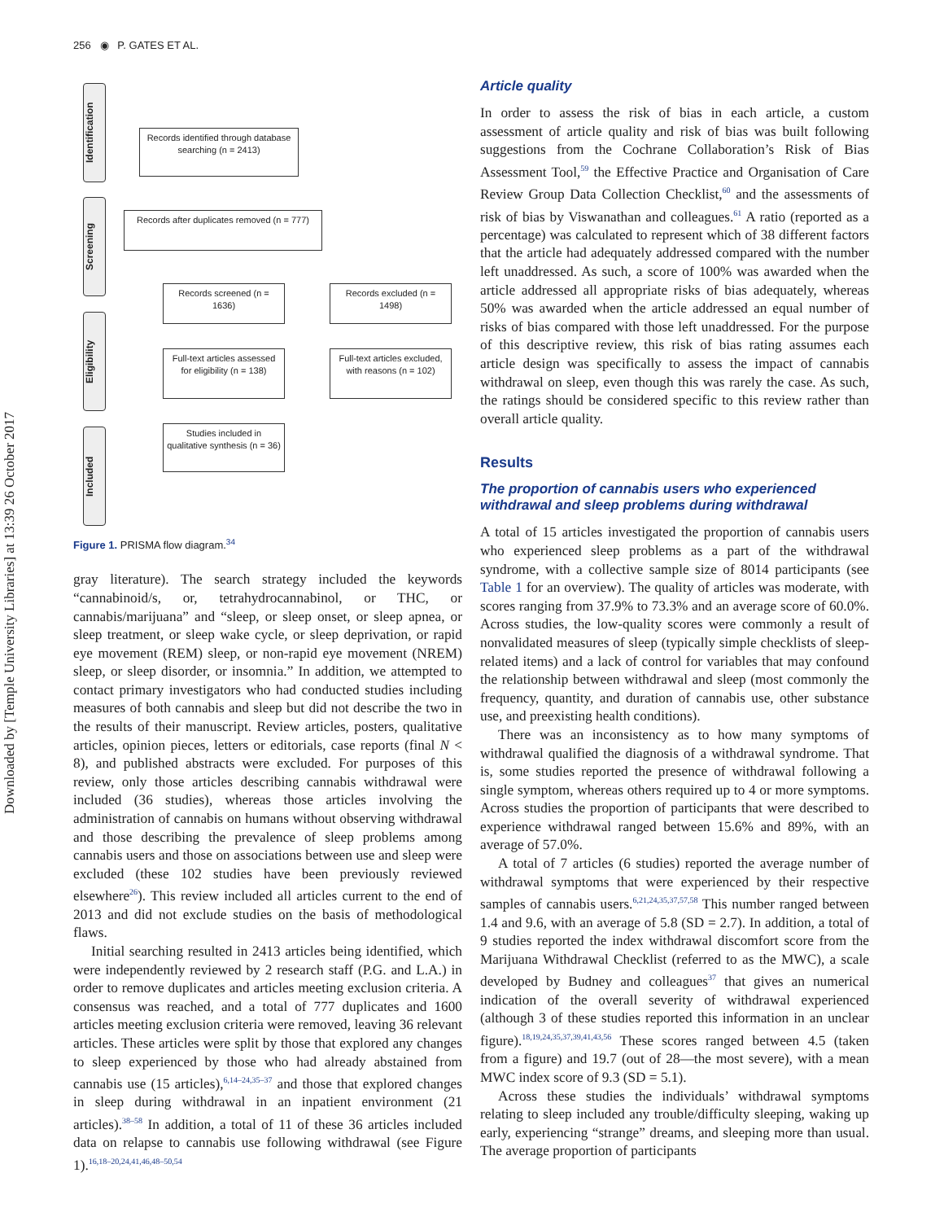Downloaded by [Temple University Libraries] at 13:39 26 October 2017
256 ◉ P. GATES ET AL.
Identification
Screening
Eligibility
Included
Records identified through database searching (n = 2413)
Records after duplicates removed (n = 777)
Records screened (n = 1636)
Records excluded (n = 1498)
Full-text articles assessed for eligibility (n = 138)
Full-text articles excluded, with reasons (n = 102)
Studies included in qualitative synthesis (n = 36)
Figure 1. PRISMA flow diagram.<sup>34</sup>
gray literature). The search strategy included the keywords “cannabinoid/s, or, tetrahydrocannabinol, or THC, or cannabis/marijuana” and “sleep, or sleep onset, or sleep apnea, or sleep treatment, or sleep wake cycle, or sleep deprivation, or rapid eye movement (REM) sleep, or non-rapid eye movement (NREM) sleep, or sleep disorder, or insomnia.” In addition, we attempted to contact primary investigators who had conducted studies including measures of both cannabis and sleep but did not describe the two in the results of their manuscript. Review articles, posters, qualitative articles, opinion pieces, letters or editorials, case reports (final N < 8), and published abstracts were excluded. For purposes of this review, only those articles describing cannabis withdrawal were included (36 studies), whereas those articles involving the administration of cannabis on humans without observing withdrawal and those describing the prevalence of sleep problems among cannabis users and those on associations between use and sleep were excluded (these 102 studies have been previously reviewed elsewhere<sup>26</sup>). This review included all articles current to the end of 2013 and did not exclude studies on the basis of methodological flaws.
Initial searching resulted in 2413 articles being identified, which were independently reviewed by 2 research staff (P.G. and L.A.) in order to remove duplicates and articles meeting exclusion criteria. A consensus was reached, and a total of 777 duplicates and 1600 articles meeting exclusion criteria were removed, leaving 36 relevant articles. These articles were split by those that explored any changes to sleep experienced by those who had already abstained from cannabis use (15 articles),<sup>6,14–24,35–37</sup> and those that explored changes in sleep during withdrawal in an inpatient environment (21 articles).<sup>38–58</sup> In addition, a total of 11 of these 36 articles included data on relapse to cannabis use following withdrawal (see Figure 1).<sup>16,18–20,24,41,46,48–50,54</sup>
Article quality
In order to assess the risk of bias in each article, a custom assessment of article quality and risk of bias was built following suggestions from the Cochrane Collaboration’s Risk of Bias Assessment Tool,<sup>59</sup> the Effective Practice and Organisation of Care Review Group Data Collection Checklist,<sup>60</sup> and the assessments of risk of bias by Viswanathan and colleagues.<sup>61</sup> A ratio (reported as a percentage) was calculated to represent which of 38 different factors that the article had adequately addressed compared with the number left unaddressed. As such, a score of 100% was awarded when the article addressed all appropriate risks of bias adequately, whereas 50% was awarded when the article addressed an equal number of risks of bias compared with those left unaddressed. For the purpose of this descriptive review, this risk of bias rating assumes each article design was specifically to assess the impact of cannabis withdrawal on sleep, even though this was rarely the case. As such, the ratings should be considered specific to this review rather than overall article quality.
Results
The proportion of cannabis users who experienced withdrawal and sleep problems during withdrawal
A total of 15 articles investigated the proportion of cannabis users who experienced sleep problems as a part of the withdrawal syndrome, with a collective sample size of 8014 participants (see Table 1 for an overview). The quality of articles was moderate, with scores ranging from 37.9% to 73.3% and an average score of 60.0%. Across studies, the low-quality scores were commonly a result of nonvalidated measures of sleep (typically simple checklists of sleep-related items) and a lack of control for variables that may confound the relationship between withdrawal and sleep (most commonly the frequency, quantity, and duration of cannabis use, other substance use, and preexisting health conditions).
There was an inconsistency as to how many symptoms of withdrawal qualified the diagnosis of a withdrawal syndrome. That is, some studies reported the presence of withdrawal following a single symptom, whereas others required up to 4 or more symptoms. Across studies the proportion of participants that were described to experience withdrawal ranged between 15.6% and 89%, with an average of 57.0%.
A total of 7 articles (6 studies) reported the average number of withdrawal symptoms that were experienced by their respective samples of cannabis users.<sup>6,21,24,35,37,57,58</sup> This number ranged between 1.4 and 9.6, with an average of 5.8 (SD = 2.7). In addition, a total of 9 studies reported the index withdrawal discomfort score from the Marijuana Withdrawal Checklist (referred to as the MWC), a scale developed by Budney and colleagues<sup>37</sup> that gives an numerical indication of the overall severity of withdrawal experienced (although 3 of these studies reported this information in an unclear figure).<sup>18,19,24,35,37,39,41,43,56</sup> These scores ranged between 4.5 (taken from a figure) and 19.7 (out of 28—the most severe), with a mean MWC index score of 9.3 (SD = 5.1).
Across these studies the individuals’ withdrawal symptoms relating to sleep included any trouble/difficulty sleeping, waking up early, experiencing “strange” dreams, and sleeping more than usual. The average proportion of participants